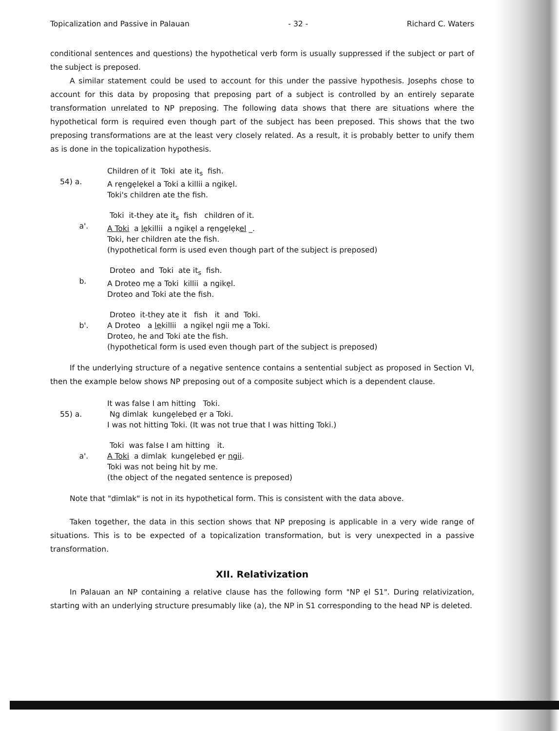Topicalization and Passive in Palauan - 32 - Richard C. Waters
conditional sentences and questions) the hypothetical verb form is usually suppressed if the subject or part of the subject is preposed.
A similar statement could be used to account for this under the passive hypothesis. Josephs chose to account for this data by proposing that preposing part of a subject is controlled by an entirely separate transformation unrelated to NP preposing. The following data shows that there are situations where the hypothetical form is required even though part of the subject has been preposed. This shows that the two preposing transformations are at the least very closely related. As a result, it is probably better to unify them as is done in the topicalization hypothesis.
54) a. Children of it Toki ate it<sub>s</sub> fish.
A rẹngẹlẹkel a Toki a killii a ngikẹl.
Toki's children ate the fish.
a'. Toki it-they ate it<sub>s</sub> fish children of it.
A Toki a lẹkillii a ngikẹl a rẹngẹlẹkel _.
Toki, her children ate the fish.
(hypothetical form is used even though part of the subject is preposed)
b. Droteo and Toki ate it<sub>s</sub> fish.
A Droteo mẹ a Toki killii a ngikẹl.
Droteo and Toki ate the fish.
b'. Droteo it-they ate it fish it and Toki.
A Droteo a lẹkillii a ngikẹl ngii mẹ a Toki.
Droteo, he and Toki ate the fish.
(hypothetical form is used even though part of the subject is preposed)
If the underlying structure of a negative sentence contains a sentential subject as proposed in Section VI, then the example below shows NP preposing out of a composite subject which is a dependent clause.
55) a. It was false I am hitting Toki.
Ng dimlak kungẹlebẹd ẹr a Toki.
I was not hitting Toki. (It was not true that I was hitting Toki.)
a'. Toki was false I am hitting it.
A Toki a dimlak kungẹlebẹd ẹr ngii.
Toki was not being hit by me.
(the object of the negated sentence is preposed)
Note that "dimlak" is not in its hypothetical form. This is consistent with the data above.
Taken together, the data in this section shows that NP preposing is applicable in a very wide range of situations. This is to be expected of a topicalization transformation, but is very unexpected in a passive transformation.
XII. Relativization
In Palauan an NP containing a relative clause has the following form "NP ẹl S1". During relativization, starting with an underlying structure presumably like (a), the NP in S1 corresponding to the head NP is deleted.